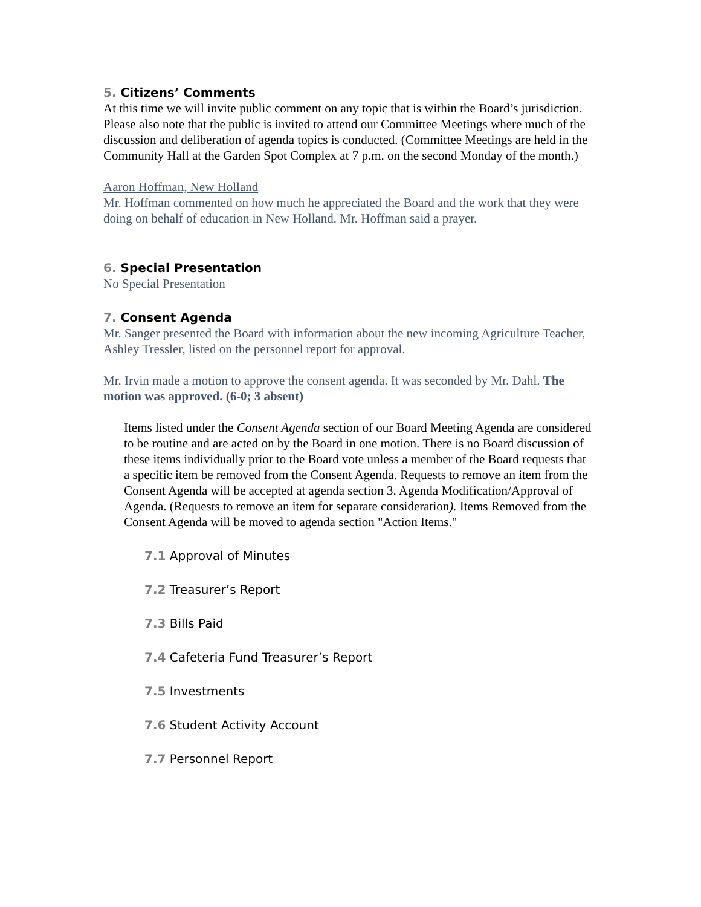5. Citizens’ Comments
At this time we will invite public comment on any topic that is within the Board’s jurisdiction. Please also note that the public is invited to attend our Committee Meetings where much of the discussion and deliberation of agenda topics is conducted. (Committee Meetings are held in the Community Hall at the Garden Spot Complex at 7 p.m. on the second Monday of the month.)
Aaron Hoffman, New Holland
Mr. Hoffman commented on how much he appreciated the Board and the work that they were doing on behalf of education in New Holland. Mr. Hoffman said a prayer.
6. Special Presentation
No Special Presentation
7. Consent Agenda
Mr. Sanger presented the Board with information about the new incoming Agriculture Teacher, Ashley Tressler, listed on the personnel report for approval.
Mr. Irvin made a motion to approve the consent agenda. It was seconded by Mr. Dahl. The motion was approved. (6-0; 3 absent)
Items listed under the Consent Agenda section of our Board Meeting Agenda are considered to be routine and are acted on by the Board in one motion. There is no Board discussion of these items individually prior to the Board vote unless a member of the Board requests that a specific item be removed from the Consent Agenda. Requests to remove an item from the Consent Agenda will be accepted at agenda section 3. Agenda Modification/Approval of Agenda. (Requests to remove an item for separate consideration). Items Removed from the Consent Agenda will be moved to agenda section "Action Items."
7.1 Approval of Minutes
7.2 Treasurer’s Report
7.3 Bills Paid
7.4 Cafeteria Fund Treasurer’s Report
7.5 Investments
7.6 Student Activity Account
7.7 Personnel Report